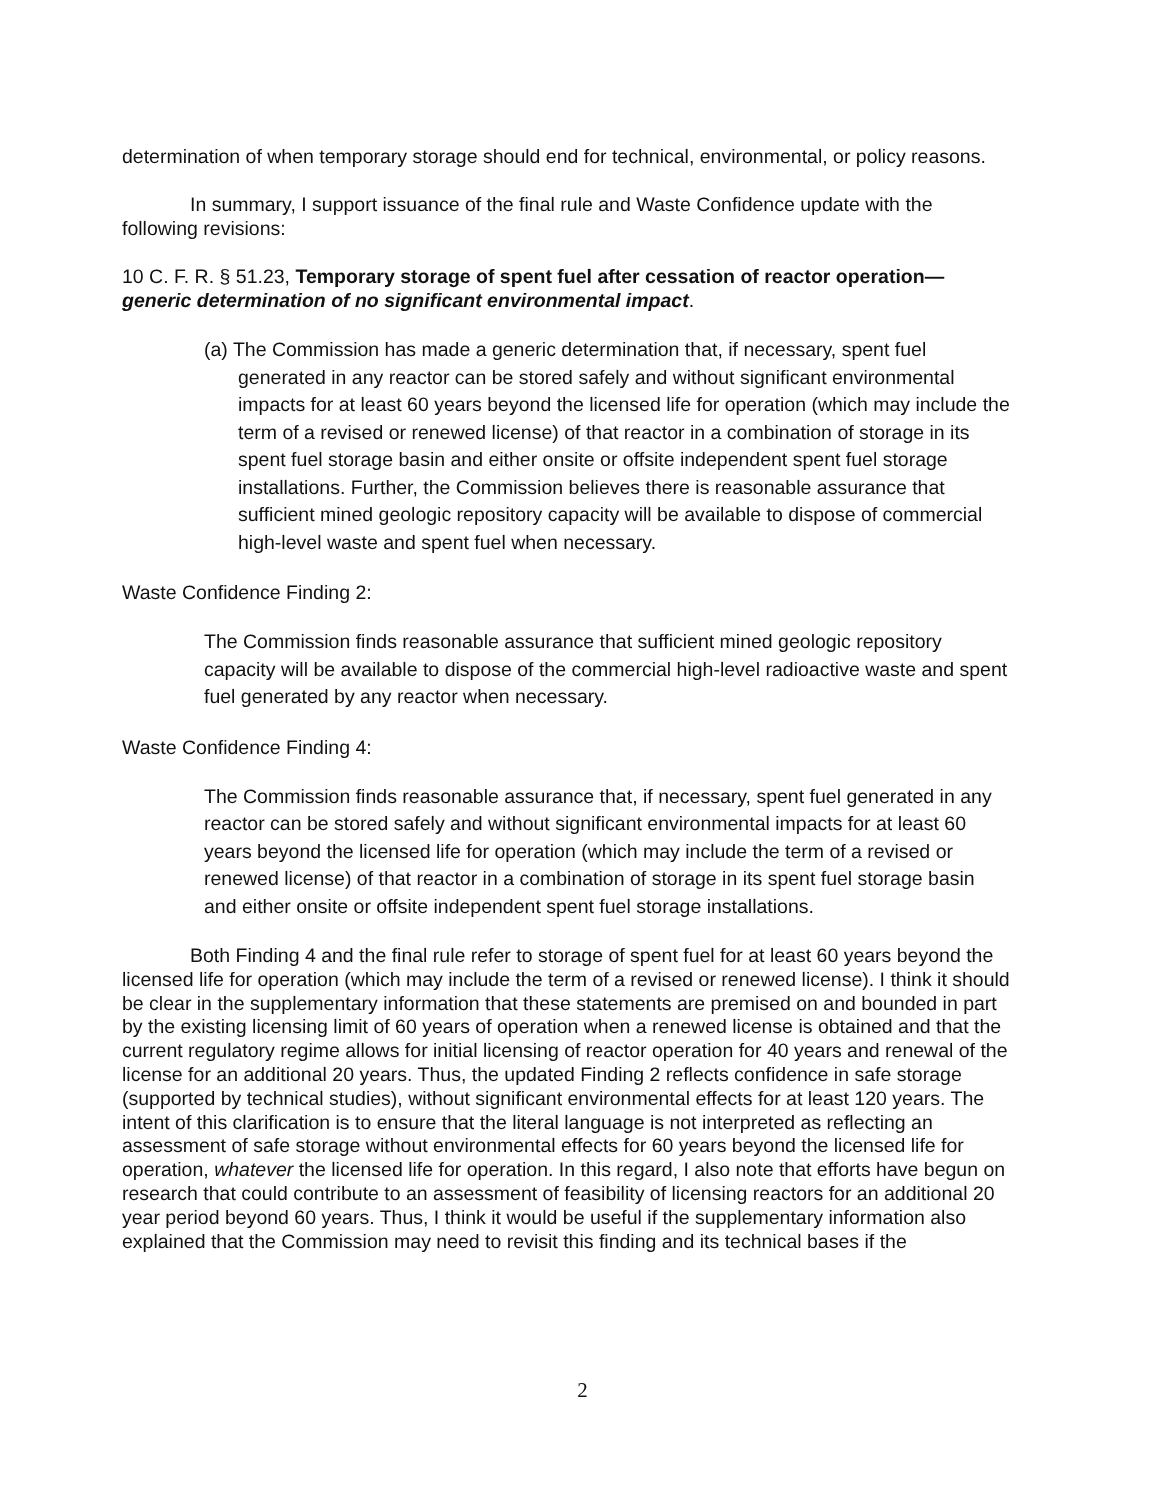determination of when temporary storage should end for technical, environmental, or policy reasons.
In summary, I support issuance of the final rule and Waste Confidence update with the following revisions:
10 C. F. R. § 51.23, Temporary storage of spent fuel after cessation of reactor operation—generic determination of no significant environmental impact.
(a) The Commission has made a generic determination that, if necessary, spent fuel generated in any reactor can be stored safely and without significant environmental impacts for at least 60 years beyond the licensed life for operation (which may include the term of a revised or renewed license) of that reactor in a combination of storage in its spent fuel storage basin and either onsite or offsite independent spent fuel storage installations. Further, the Commission believes there is reasonable assurance that sufficient mined geologic repository capacity will be available to dispose of commercial high-level waste and spent fuel when necessary.
Waste Confidence Finding 2:
The Commission finds reasonable assurance that sufficient mined geologic repository capacity will be available to dispose of the commercial high-level radioactive waste and spent fuel generated by any reactor when necessary.
Waste Confidence Finding 4:
The Commission finds reasonable assurance that, if necessary, spent fuel generated in any reactor can be stored safely and without significant environmental impacts for at least 60 years beyond the licensed life for operation (which may include the term of a revised or renewed license) of that reactor in a combination of storage in its spent fuel storage basin and either onsite or offsite independent spent fuel storage installations.
Both Finding 4 and the final rule refer to storage of spent fuel for at least 60 years beyond the licensed life for operation (which may include the term of a revised or renewed license). I think it should be clear in the supplementary information that these statements are premised on and bounded in part by the existing licensing limit of 60 years of operation when a renewed license is obtained and that the current regulatory regime allows for initial licensing of reactor operation for 40 years and renewal of the license for an additional 20 years. Thus, the updated Finding 2 reflects confidence in safe storage (supported by technical studies), without significant environmental effects for at least 120 years. The intent of this clarification is to ensure that the literal language is not interpreted as reflecting an assessment of safe storage without environmental effects for 60 years beyond the licensed life for operation, whatever the licensed life for operation. In this regard, I also note that efforts have begun on research that could contribute to an assessment of feasibility of licensing reactors for an additional 20 year period beyond 60 years. Thus, I think it would be useful if the supplementary information also explained that the Commission may need to revisit this finding and its technical bases if the
2